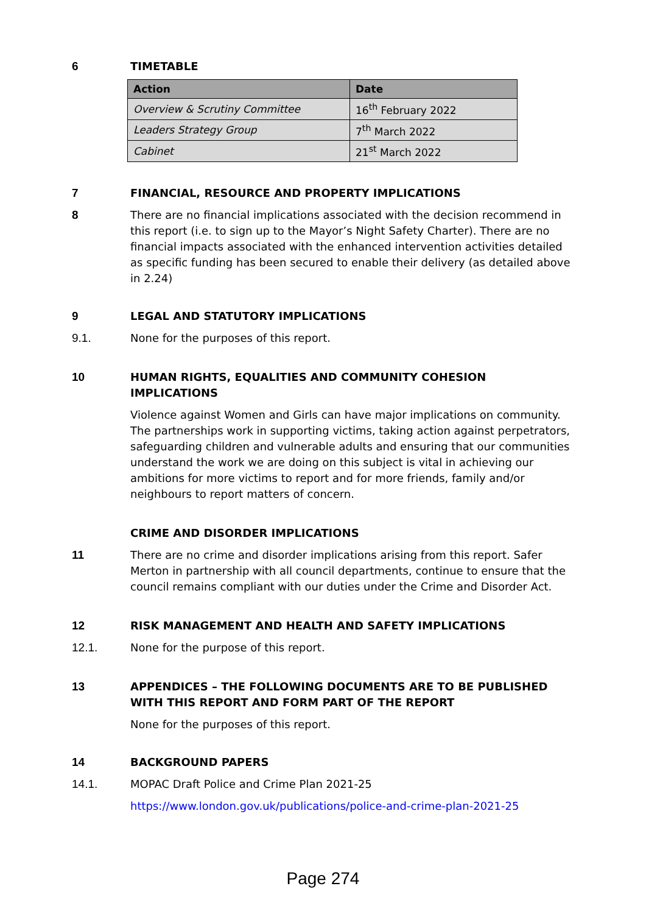6 TIMETABLE
| Action | Date |
| --- | --- |
| Overview & Scrutiny Committee | 16<sup>th</sup> February 2022 |
| Leaders Strategy Group | 7<sup>th</sup> March 2022 |
| Cabinet | 21<sup>st</sup> March 2022 |
7 FINANCIAL, RESOURCE AND PROPERTY IMPLICATIONS
8 There are no financial implications associated with the decision recommend in this report (i.e. to sign up to the Mayor’s Night Safety Charter). There are no financial impacts associated with the enhanced intervention activities detailed as specific funding has been secured to enable their delivery (as detailed above in 2.24)
9 LEGAL AND STATUTORY IMPLICATIONS
9.1. None for the purposes of this report.
10 HUMAN RIGHTS, EQUALITIES AND COMMUNITY COHESION IMPLICATIONS
Violence against Women and Girls can have major implications on community. The partnerships work in supporting victims, taking action against perpetrators, safeguarding children and vulnerable adults and ensuring that our communities understand the work we are doing on this subject is vital in achieving our ambitions for more victims to report and for more friends, family and/or neighbours to report matters of concern.
CRIME AND DISORDER IMPLICATIONS
11 There are no crime and disorder implications arising from this report. Safer Merton in partnership with all council departments, continue to ensure that the council remains compliant with our duties under the Crime and Disorder Act.
12 RISK MANAGEMENT AND HEALTH AND SAFETY IMPLICATIONS
12.1. None for the purpose of this report.
13 APPENDICES – THE FOLLOWING DOCUMENTS ARE TO BE PUBLISHED WITH THIS REPORT AND FORM PART OF THE REPORT
None for the purposes of this report.
14 BACKGROUND PAPERS
14.1. MOPAC Draft Police and Crime Plan 2021-25
https://www.london.gov.uk/publications/police-and-crime-plan-2021-25
Page 274